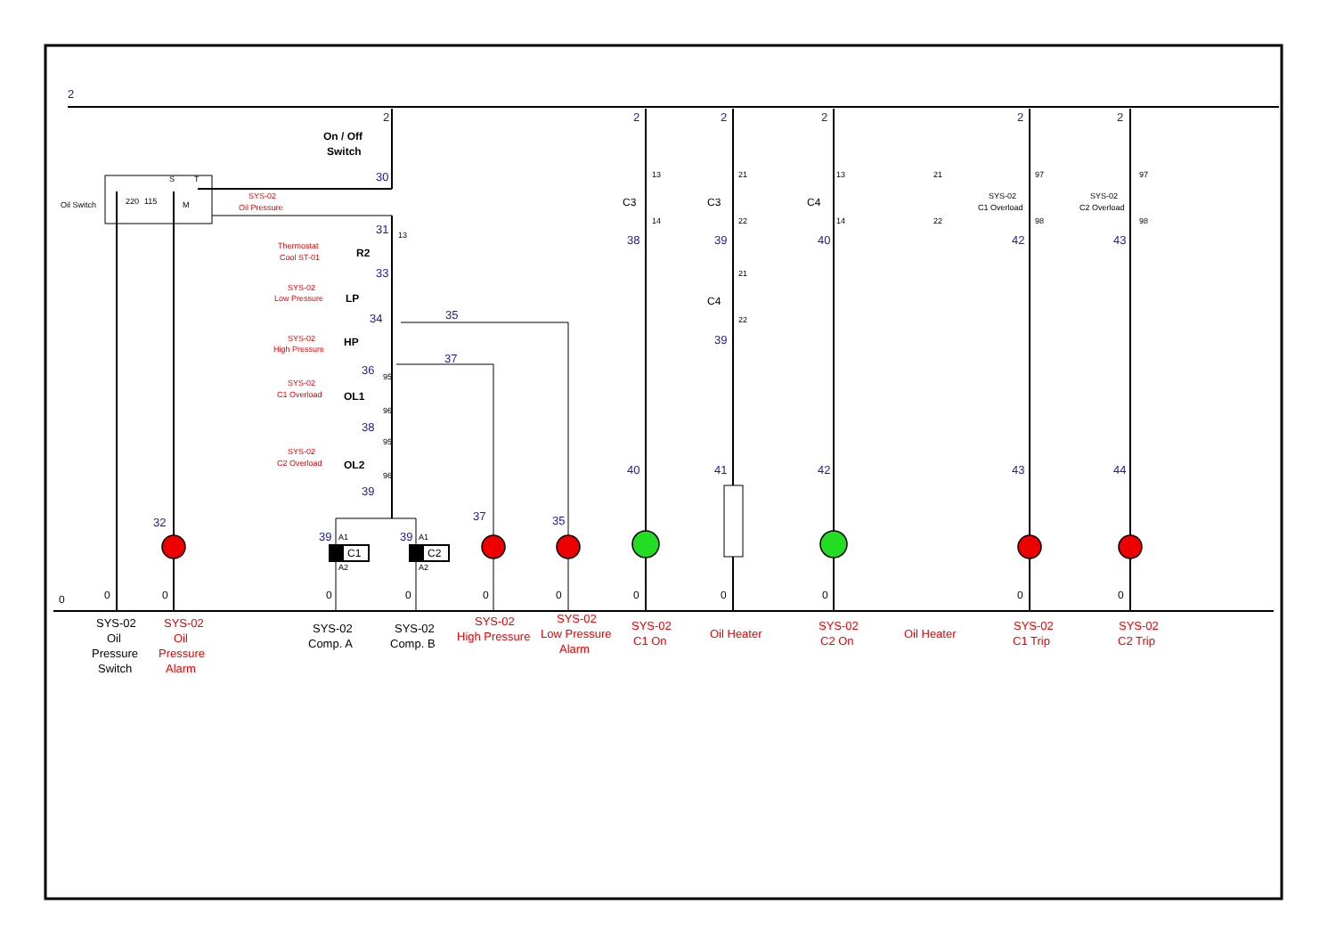2
0
Oil Switch
220
115
S
T
M
SYS-02
Oil Pressure
2
On / Off
Switch
30
31
13
Thermostat
Cool ST-01
R2
33
SYS-02
Low Pressure
LP
34
35
SYS-02
High Pressure
HP
37
36
95
SYS-02
C1 Overload
OL1
96
38
95
SYS-02
C2 Overload
OL2
96
39
C1
C2
39
39
A1
A1
A2
A2
2
2
2
2
2
13
21
13
21
97
97
C3
C3
C4
SYS-02
C1 Overload
SYS-02
C2 Overload
14
22
14
22
98
98
38
39
40
42
43
21
C4
22
39
40
41
42
43
44
32
37
35
0
0
0
0
0
0
0
0
0
0
0
SYS-02
Oil
Pressure
Switch
SYS-02
Oil
Pressure
Alarm
SYS-02
Comp. A
SYS-02
Comp. B
SYS-02
High Pressure
SYS-02
Low Pressure
Alarm
SYS-02
C1 On
Oil Heater
SYS-02
C2 On
Oil Heater
SYS-02
C1 Trip
SYS-02
C2 Trip